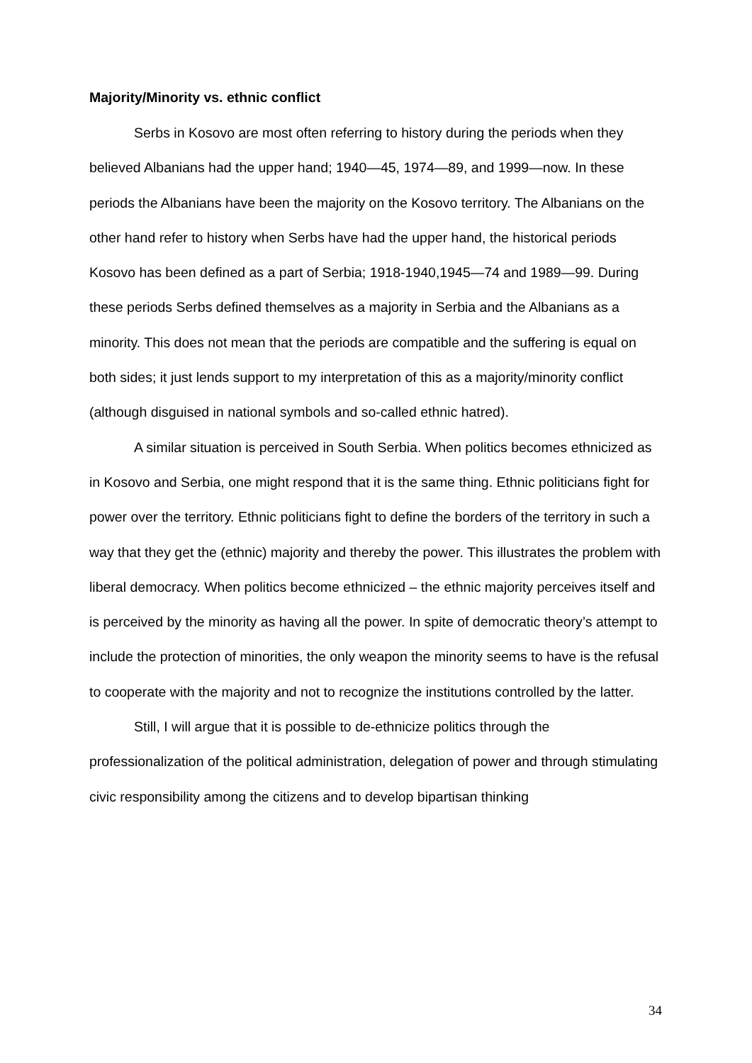Majority/Minority vs. ethnic conflict
Serbs in Kosovo are most often referring to history during the periods when they believed Albanians had the upper hand; 1940—45, 1974—89, and 1999—now. In these periods the Albanians have been the majority on the Kosovo territory. The Albanians on the other hand refer to history when Serbs have had the upper hand, the historical periods Kosovo has been defined as a part of Serbia; 1918-1940,1945—74 and 1989—99. During these periods Serbs defined themselves as a majority in Serbia and the Albanians as a minority. This does not mean that the periods are compatible and the suffering is equal on both sides; it just lends support to my interpretation of this as a majority/minority conflict (although disguised in national symbols and so-called ethnic hatred).
A similar situation is perceived in South Serbia. When politics becomes ethnicized as in Kosovo and Serbia, one might respond that it is the same thing. Ethnic politicians fight for power over the territory. Ethnic politicians fight to define the borders of the territory in such a way that they get the (ethnic) majority and thereby the power. This illustrates the problem with liberal democracy. When politics become ethnicized – the ethnic majority perceives itself and is perceived by the minority as having all the power. In spite of democratic theory’s attempt to include the protection of minorities, the only weapon the minority seems to have is the refusal to cooperate with the majority and not to recognize the institutions controlled by the latter.
Still, I will argue that it is possible to de-ethnicize politics through the professionalization of the political administration, delegation of power and through stimulating civic responsibility among the citizens and to develop bipartisan thinking
34